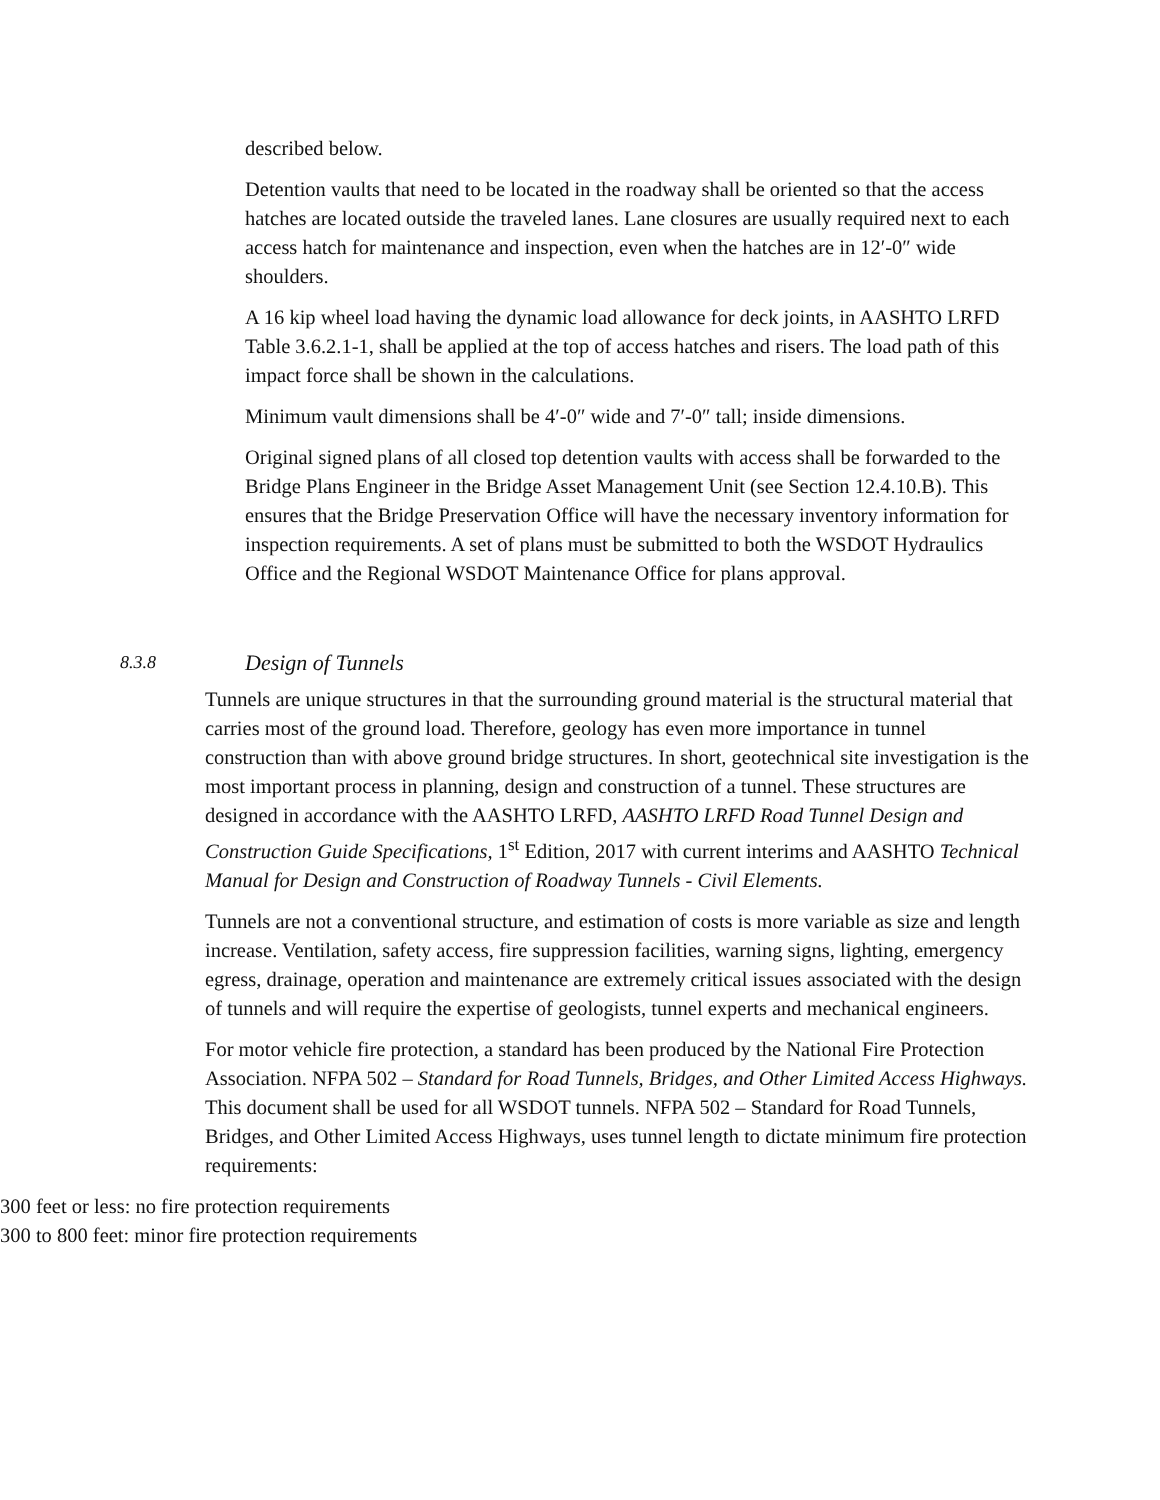described below.
Detention vaults that need to be located in the roadway shall be oriented so that the access hatches are located outside the traveled lanes. Lane closures are usually required next to each access hatch for maintenance and inspection, even when the hatches are in 12′-0″ wide shoulders.
A 16 kip wheel load having the dynamic load allowance for deck joints, in AASHTO LRFD Table 3.6.2.1-1, shall be applied at the top of access hatches and risers. The load path of this impact force shall be shown in the calculations.
Minimum vault dimensions shall be 4′-0″ wide and 7′-0″ tall; inside dimensions.
Original signed plans of all closed top detention vaults with access shall be forwarded to the Bridge Plans Engineer in the Bridge Asset Management Unit (see Section 12.4.10.B). This ensures that the Bridge Preservation Office will have the necessary inventory information for inspection requirements. A set of plans must be submitted to both the WSDOT Hydraulics Office and the Regional WSDOT Maintenance Office for plans approval.
8.3.8 Design of Tunnels
Tunnels are unique structures in that the surrounding ground material is the structural material that carries most of the ground load. Therefore, geology has even more importance in tunnel construction than with above ground bridge structures. In short, geotechnical site investigation is the most important process in planning, design and construction of a tunnel. These structures are designed in accordance with the AASHTO LRFD, AASHTO LRFD Road Tunnel Design and Construction Guide Specifications, 1<sup>st</sup> Edition, 2017 with current interims and AASHTO Technical Manual for Design and Construction of Roadway Tunnels - Civil Elements.
Tunnels are not a conventional structure, and estimation of costs is more variable as size and length increase. Ventilation, safety access, fire suppression facilities, warning signs, lighting, emergency egress, drainage, operation and maintenance are extremely critical issues associated with the design of tunnels and will require the expertise of geologists, tunnel experts and mechanical engineers.
For motor vehicle fire protection, a standard has been produced by the National Fire Protection Association. NFPA 502 – Standard for Road Tunnels, Bridges, and Other Limited Access Highways. This document shall be used for all WSDOT tunnels. NFPA 502 – Standard for Road Tunnels, Bridges, and Other Limited Access Highways, uses tunnel length to dictate minimum fire protection requirements:
300 feet or less: no fire protection requirements
300 to 800 feet: minor fire protection requirements